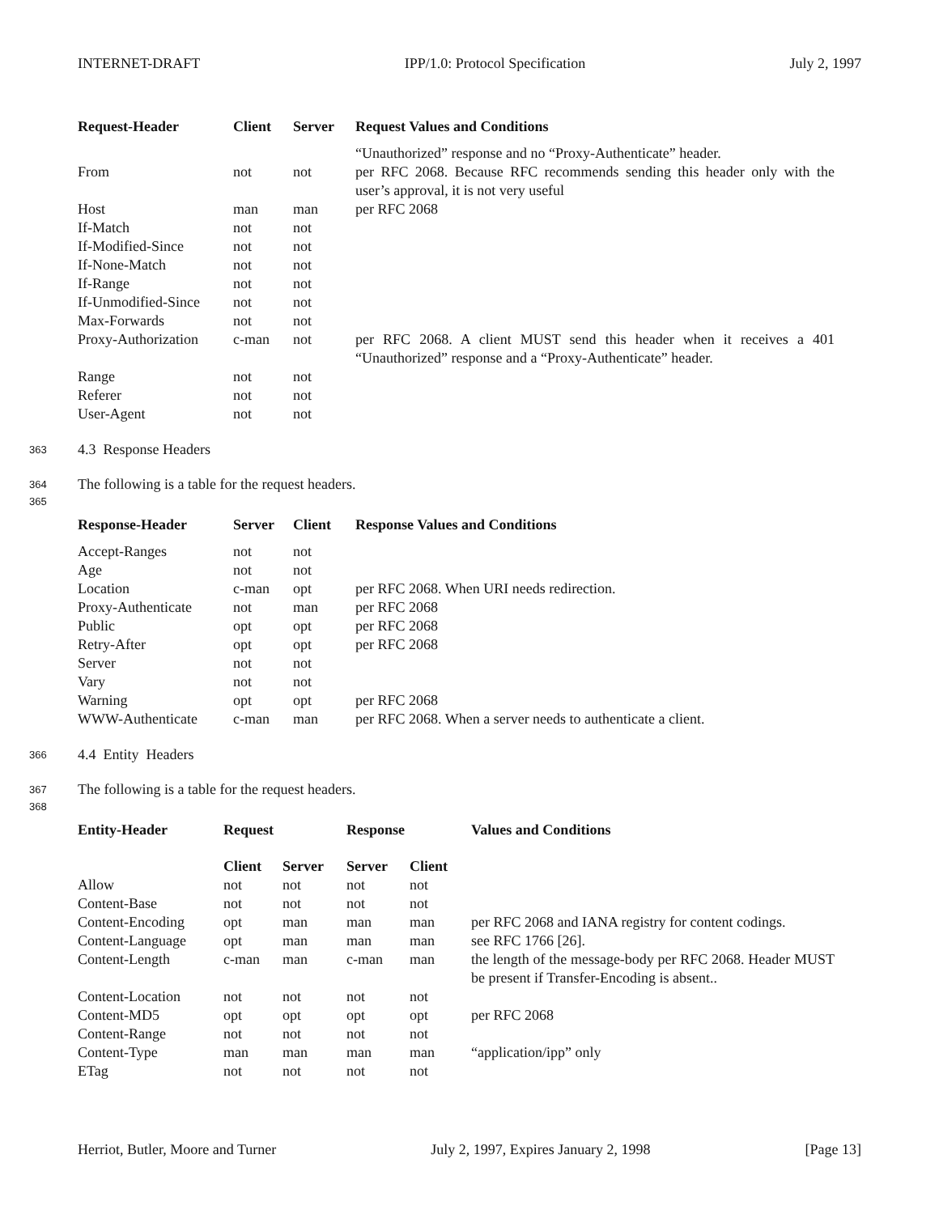INTERNET-DRAFT IPP/1.0: Protocol Specification July 2, 1997
| Request-Header | Client | Server | Request Values and Conditions |
| --- | --- | --- | --- |
| | | | “Unauthorized” response and no “Proxy-Authenticate” header. |
| From | not | not | per RFC 2068. Because RFC recommends sending this header only with the user’s approval, it is not very useful |
| Host | man | man | per RFC 2068 |
| If-Match | not | not | |
| If-Modified-Since | not | not | |
| If-None-Match | not | not | |
| If-Range | not | not | |
| If-Unmodified-Since | not | not | |
| Max-Forwards | not | not | |
| Proxy-Authorization | c-man | not | per RFC 2068. A client MUST send this header when it receives a 401 “Unauthorized” response and a “Proxy-Authenticate” header. |
| Range | not | not | |
| Referer | not | not | |
| User-Agent | not | not | |
363 4.3 Response Headers
364 The following is a table for the request headers.
365
| Response-Header | Server | Client | Response Values and Conditions |
| --- | --- | --- | --- |
| Accept-Ranges | not | not | |
| Age | not | not | |
| Location | c-man | opt | per RFC 2068. When URI needs redirection. |
| Proxy-Authenticate | not | man | per RFC 2068 |
| Public | opt | opt | per RFC 2068 |
| Retry-After | opt | opt | per RFC 2068 |
| Server | not | not | |
| Vary | not | not | |
| Warning | opt | opt | per RFC 2068 |
| WWW-Authenticate | c-man | man | per RFC 2068. When a server needs to authenticate a client. |
366 4.4 Entity Headers
367 The following is a table for the request headers.
368
| Entity-Header | Request | | Response | | Values and Conditions |
| --- | --- | --- | --- | --- | --- |
| | Client | Server | Server | Client | |
| Allow | not | not | not | not | |
| Content-Base | not | not | not | not | |
| Content-Encoding | opt | man | man | man | per RFC 2068 and IANA registry for content codings. |
| Content-Language | opt | man | man | man | see RFC 1766 [26]. |
| Content-Length | c-man | man | c-man | man | the length of the message-body per RFC 2068. Header MUST be present if Transfer-Encoding is absent.. |
| Content-Location | not | not | not | not | |
| Content-MD5 | opt | opt | opt | opt | per RFC 2068 |
| Content-Range | not | not | not | not | |
| Content-Type | man | man | man | man | “application/ipp” only |
| ETag | not | not | not | not | |
Herriot, Butler, Moore and Turner July 2, 1997, Expires January 2, 1998 [Page 13]